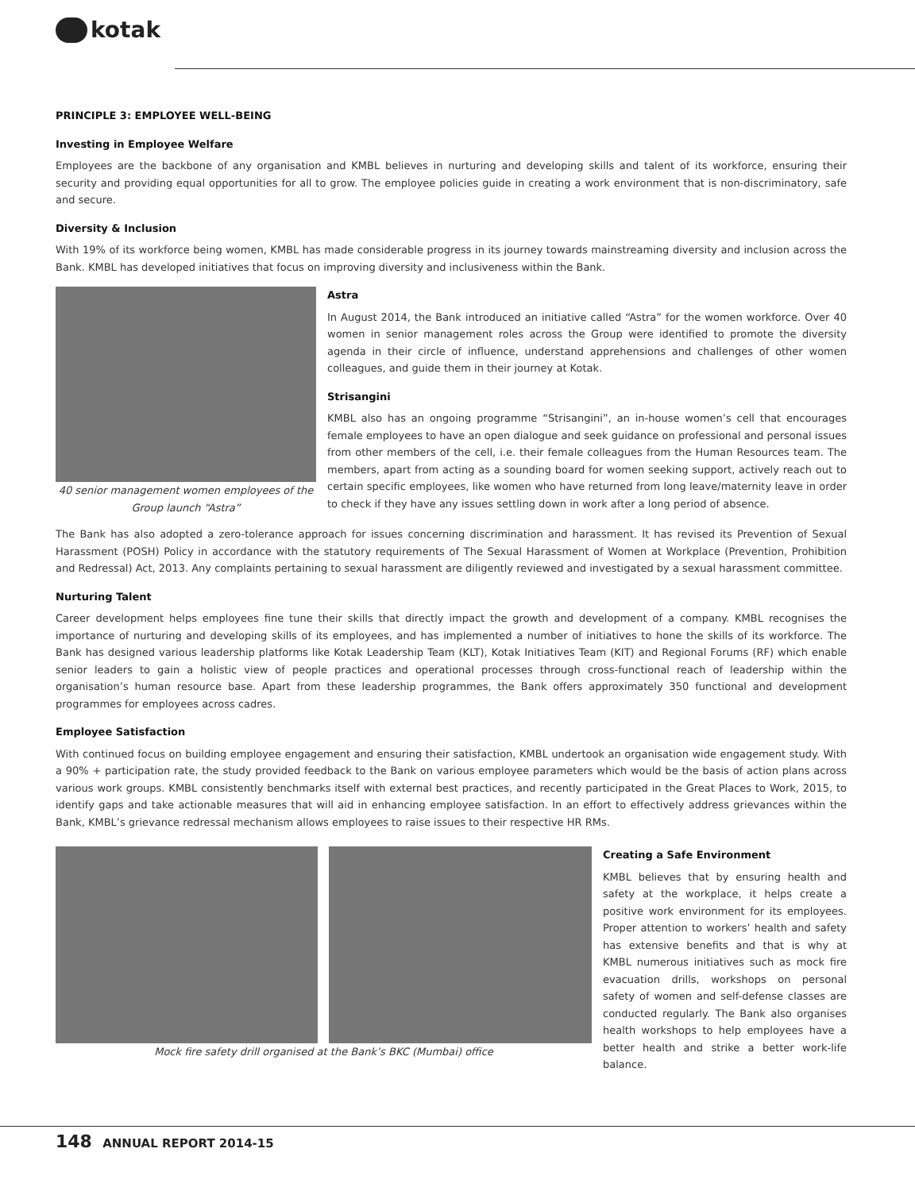kotak
PRINCIPLE 3: EMPLOYEE WELL-BEING
Investing in Employee Welfare
Employees are the backbone of any organisation and KMBL believes in nurturing and developing skills and talent of its workforce, ensuring their security and providing equal opportunities for all to grow. The employee policies guide in creating a work environment that is non-discriminatory, safe and secure.
Diversity & Inclusion
With 19% of its workforce being women, KMBL has made considerable progress in its journey towards mainstreaming diversity and inclusion across the Bank. KMBL has developed initiatives that focus on improving diversity and inclusiveness within the Bank.
40 senior management women employees of the Group launch “Astra”
Astra
In August 2014, the Bank introduced an initiative called “Astra” for the women workforce. Over 40 women in senior management roles across the Group were identified to promote the diversity agenda in their circle of influence, understand apprehensions and challenges of other women colleagues, and guide them in their journey at Kotak.
Strisangini
KMBL also has an ongoing programme “Strisangini”, an in-house women’s cell that encourages female employees to have an open dialogue and seek guidance on professional and personal issues from other members of the cell, i.e. their female colleagues from the Human Resources team. The members, apart from acting as a sounding board for women seeking support, actively reach out to certain specific employees, like women who have returned from long leave/maternity leave in order to check if they have any issues settling down in work after a long period of absence.
The Bank has also adopted a zero-tolerance approach for issues concerning discrimination and harassment. It has revised its Prevention of Sexual Harassment (POSH) Policy in accordance with the statutory requirements of The Sexual Harassment of Women at Workplace (Prevention, Prohibition and Redressal) Act, 2013. Any complaints pertaining to sexual harassment are diligently reviewed and investigated by a sexual harassment committee.
Nurturing Talent
Career development helps employees fine tune their skills that directly impact the growth and development of a company. KMBL recognises the importance of nurturing and developing skills of its employees, and has implemented a number of initiatives to hone the skills of its workforce. The Bank has designed various leadership platforms like Kotak Leadership Team (KLT), Kotak Initiatives Team (KIT) and Regional Forums (RF) which enable senior leaders to gain a holistic view of people practices and operational processes through cross-functional reach of leadership within the organisation’s human resource base. Apart from these leadership programmes, the Bank offers approximately 350 functional and development programmes for employees across cadres.
Employee Satisfaction
With continued focus on building employee engagement and ensuring their satisfaction, KMBL undertook an organisation wide engagement study. With a 90% + participation rate, the study provided feedback to the Bank on various employee parameters which would be the basis of action plans across various work groups. KMBL consistently benchmarks itself with external best practices, and recently participated in the Great Places to Work, 2015, to identify gaps and take actionable measures that will aid in enhancing employee satisfaction. In an effort to effectively address grievances within the Bank, KMBL’s grievance redressal mechanism allows employees to raise issues to their respective HR RMs.
Mock fire safety drill organised at the Bank’s BKC (Mumbai) office Creating a Safe Environment
KMBL believes that by ensuring health and safety at the workplace, it helps create a positive work environment for its employees. Proper attention to workers’ health and safety has extensive benefits and that is why at KMBL numerous initiatives such as mock fire evacuation drills, workshops on personal safety of women and self-defense classes are conducted regularly. The Bank also organises health workshops to help employees have a better health and strike a better work-life balance.
148 ANNUAL REPORT 2014-15